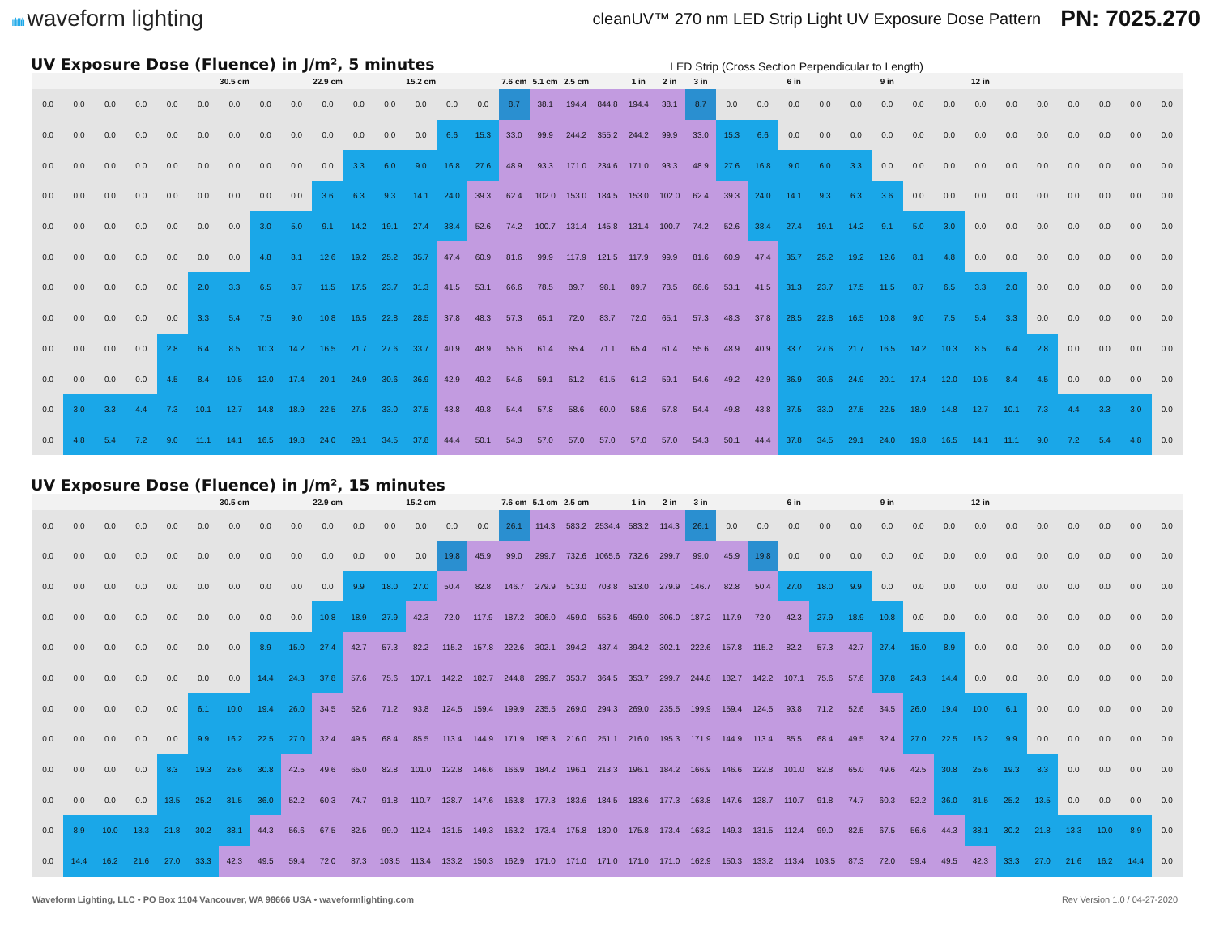ıılıIIılı waveform lighting
cleanUV™ 270 nm LED Strip Light UV Exposure Dose Pattern
PN: 7025.270
UV Exposure Dose (Fluence) in J/m², 5 minutes
LED Strip (Cross Section Perpendicular to Length)
| | | | | | | 30.5 cm | | | 22.9 cm | | | 15.2 cm | | | 7.6 cm | 5.1 cm | 2.5 cm | | 1 in | 2 in | 3 in | | | 6 in | | | 9 in | | | 12 in | | | | | | |
| --- | --- | --- | --- | --- | --- | --- | --- | --- | --- | --- | --- | --- | --- | --- | --- | --- | --- | --- | --- | --- | --- | --- | --- | --- | --- | --- | --- | --- | --- | --- | --- | --- | --- | --- | --- | --- |
| 0.0 | 0.0 | 0.0 | 0.0 | 0.0 | 0.0 | 0.0 | 0.0 | 0.0 | 0.0 | 0.0 | 0.0 | 0.0 | 0.0 | 0.0 | 8.7 | 38.1 | 194.4 | 844.8 | 194.4 | 38.1 | 8.7 | 0.0 | 0.0 | 0.0 | 0.0 | 0.0 | 0.0 | 0.0 | 0.0 | 0.0 | 0.0 | 0.0 | 0.0 | 0.0 | 0.0 | 0.0 |
| 0.0 | 0.0 | 0.0 | 0.0 | 0.0 | 0.0 | 0.0 | 0.0 | 0.0 | 0.0 | 0.0 | 0.0 | 0.0 | 6.6 | 15.3 | 33.0 | 99.9 | 244.2 | 355.2 | 244.2 | 99.9 | 33.0 | 15.3 | 6.6 | 0.0 | 0.0 | 0.0 | 0.0 | 0.0 | 0.0 | 0.0 | 0.0 | 0.0 | 0.0 | 0.0 | 0.0 | 0.0 |
| 0.0 | 0.0 | 0.0 | 0.0 | 0.0 | 0.0 | 0.0 | 0.0 | 0.0 | 0.0 | 3.3 | 6.0 | 9.0 | 16.8 | 27.6 | 48.9 | 93.3 | 171.0 | 234.6 | 171.0 | 93.3 | 48.9 | 27.6 | 16.8 | 9.0 | 6.0 | 3.3 | 0.0 | 0.0 | 0.0 | 0.0 | 0.0 | 0.0 | 0.0 | 0.0 | 0.0 | 0.0 |
| 0.0 | 0.0 | 0.0 | 0.0 | 0.0 | 0.0 | 0.0 | 0.0 | 0.0 | 3.6 | 6.3 | 9.3 | 14.1 | 24.0 | 39.3 | 62.4 | 102.0 | 153.0 | 184.5 | 153.0 | 102.0 | 62.4 | 39.3 | 24.0 | 14.1 | 9.3 | 6.3 | 3.6 | 0.0 | 0.0 | 0.0 | 0.0 | 0.0 | 0.0 | 0.0 | 0.0 | 0.0 |
| 0.0 | 0.0 | 0.0 | 0.0 | 0.0 | 0.0 | 0.0 | 3.0 | 5.0 | 9.1 | 14.2 | 19.1 | 27.4 | 38.4 | 52.6 | 74.2 | 100.7 | 131.4 | 145.8 | 131.4 | 100.7 | 74.2 | 52.6 | 38.4 | 27.4 | 19.1 | 14.2 | 9.1 | 5.0 | 3.0 | 0.0 | 0.0 | 0.0 | 0.0 | 0.0 | 0.0 | 0.0 |
| 0.0 | 0.0 | 0.0 | 0.0 | 0.0 | 0.0 | 0.0 | 4.8 | 8.1 | 12.6 | 19.2 | 25.2 | 35.7 | 47.4 | 60.9 | 81.6 | 99.9 | 117.9 | 121.5 | 117.9 | 99.9 | 81.6 | 60.9 | 47.4 | 35.7 | 25.2 | 19.2 | 12.6 | 8.1 | 4.8 | 0.0 | 0.0 | 0.0 | 0.0 | 0.0 | 0.0 | 0.0 |
| 0.0 | 0.0 | 0.0 | 0.0 | 0.0 | 2.0 | 3.3 | 6.5 | 8.7 | 11.5 | 17.5 | 23.7 | 31.3 | 41.5 | 53.1 | 66.6 | 78.5 | 89.7 | 98.1 | 89.7 | 78.5 | 66.6 | 53.1 | 41.5 | 31.3 | 23.7 | 17.5 | 11.5 | 8.7 | 6.5 | 3.3 | 2.0 | 0.0 | 0.0 | 0.0 | 0.0 | 0.0 |
| 0.0 | 0.0 | 0.0 | 0.0 | 0.0 | 3.3 | 5.4 | 7.5 | 9.0 | 10.8 | 16.5 | 22.8 | 28.5 | 37.8 | 48.3 | 57.3 | 65.1 | 72.0 | 83.7 | 72.0 | 65.1 | 57.3 | 48.3 | 37.8 | 28.5 | 22.8 | 16.5 | 10.8 | 9.0 | 7.5 | 5.4 | 3.3 | 0.0 | 0.0 | 0.0 | 0.0 | 0.0 |
| 0.0 | 0.0 | 0.0 | 0.0 | 2.8 | 6.4 | 8.5 | 10.3 | 14.2 | 16.5 | 21.7 | 27.6 | 33.7 | 40.9 | 48.9 | 55.6 | 61.4 | 65.4 | 71.1 | 65.4 | 61.4 | 55.6 | 48.9 | 40.9 | 33.7 | 27.6 | 21.7 | 16.5 | 14.2 | 10.3 | 8.5 | 6.4 | 2.8 | 0.0 | 0.0 | 0.0 | 0.0 |
| 0.0 | 0.0 | 0.0 | 0.0 | 4.5 | 8.4 | 10.5 | 12.0 | 17.4 | 20.1 | 24.9 | 30.6 | 36.9 | 42.9 | 49.2 | 54.6 | 59.1 | 61.2 | 61.5 | 61.2 | 59.1 | 54.6 | 49.2 | 42.9 | 36.9 | 30.6 | 24.9 | 20.1 | 17.4 | 12.0 | 10.5 | 8.4 | 4.5 | 0.0 | 0.0 | 0.0 | 0.0 |
| 0.0 | 3.0 | 3.3 | 4.4 | 7.3 | 10.1 | 12.7 | 14.8 | 18.9 | 22.5 | 27.5 | 33.0 | 37.5 | 43.8 | 49.8 | 54.4 | 57.8 | 58.6 | 60.0 | 58.6 | 57.8 | 54.4 | 49.8 | 43.8 | 37.5 | 33.0 | 27.5 | 22.5 | 18.9 | 14.8 | 12.7 | 10.1 | 7.3 | 4.4 | 3.3 | 3.0 | 0.0 |
| 0.0 | 4.8 | 5.4 | 7.2 | 9.0 | 11.1 | 14.1 | 16.5 | 19.8 | 24.0 | 29.1 | 34.5 | 37.8 | 44.4 | 50.1 | 54.3 | 57.0 | 57.0 | 57.0 | 57.0 | 57.0 | 54.3 | 50.1 | 44.4 | 37.8 | 34.5 | 29.1 | 24.0 | 19.8 | 16.5 | 14.1 | 11.1 | 9.0 | 7.2 | 5.4 | 4.8 | 0.0 |
UV Exposure Dose (Fluence) in J/m², 15 minutes
| | | | | | | 30.5 cm | | | 22.9 cm | | | 15.2 cm | | | 7.6 cm | 5.1 cm | 2.5 cm | | 1 in | 2 in | 3 in | | | 6 in | | | 9 in | | | 12 in | | | | | | |
| --- | --- | --- | --- | --- | --- | --- | --- | --- | --- | --- | --- | --- | --- | --- | --- | --- | --- | --- | --- | --- | --- | --- | --- | --- | --- | --- | --- | --- | --- | --- | --- | --- | --- | --- | --- | --- |
| 0.0 | 0.0 | 0.0 | 0.0 | 0.0 | 0.0 | 0.0 | 0.0 | 0.0 | 0.0 | 0.0 | 0.0 | 0.0 | 0.0 | 0.0 | 26.1 | 114.3 | 583.2 | 2534.4 | 583.2 | 114.3 | 26.1 | 0.0 | 0.0 | 0.0 | 0.0 | 0.0 | 0.0 | 0.0 | 0.0 | 0.0 | 0.0 | 0.0 | 0.0 | 0.0 | 0.0 | 0.0 |
| 0.0 | 0.0 | 0.0 | 0.0 | 0.0 | 0.0 | 0.0 | 0.0 | 0.0 | 0.0 | 0.0 | 0.0 | 0.0 | 19.8 | 45.9 | 99.0 | 299.7 | 732.6 | 1065.6 | 732.6 | 299.7 | 99.0 | 45.9 | 19.8 | 0.0 | 0.0 | 0.0 | 0.0 | 0.0 | 0.0 | 0.0 | 0.0 | 0.0 | 0.0 | 0.0 | 0.0 | 0.0 |
| 0.0 | 0.0 | 0.0 | 0.0 | 0.0 | 0.0 | 0.0 | 0.0 | 0.0 | 0.0 | 9.9 | 18.0 | 27.0 | 50.4 | 82.8 | 146.7 | 279.9 | 513.0 | 703.8 | 513.0 | 279.9 | 146.7 | 82.8 | 50.4 | 27.0 | 18.0 | 9.9 | 0.0 | 0.0 | 0.0 | 0.0 | 0.0 | 0.0 | 0.0 | 0.0 | 0.0 | 0.0 |
| 0.0 | 0.0 | 0.0 | 0.0 | 0.0 | 0.0 | 0.0 | 0.0 | 0.0 | 10.8 | 18.9 | 27.9 | 42.3 | 72.0 | 117.9 | 187.2 | 306.0 | 459.0 | 553.5 | 459.0 | 306.0 | 187.2 | 117.9 | 72.0 | 42.3 | 27.9 | 18.9 | 10.8 | 0.0 | 0.0 | 0.0 | 0.0 | 0.0 | 0.0 | 0.0 | 0.0 | 0.0 |
| 0.0 | 0.0 | 0.0 | 0.0 | 0.0 | 0.0 | 0.0 | 8.9 | 15.0 | 27.4 | 42.7 | 57.3 | 82.2 | 115.2 | 157.8 | 222.6 | 302.1 | 394.2 | 437.4 | 394.2 | 302.1 | 222.6 | 157.8 | 115.2 | 82.2 | 57.3 | 42.7 | 27.4 | 15.0 | 8.9 | 0.0 | 0.0 | 0.0 | 0.0 | 0.0 | 0.0 | 0.0 |
| 0.0 | 0.0 | 0.0 | 0.0 | 0.0 | 0.0 | 0.0 | 14.4 | 24.3 | 37.8 | 57.6 | 75.6 | 107.1 | 142.2 | 182.7 | 244.8 | 299.7 | 353.7 | 364.5 | 353.7 | 299.7 | 244.8 | 182.7 | 142.2 | 107.1 | 75.6 | 57.6 | 37.8 | 24.3 | 14.4 | 0.0 | 0.0 | 0.0 | 0.0 | 0.0 | 0.0 | 0.0 |
| 0.0 | 0.0 | 0.0 | 0.0 | 0.0 | 6.1 | 10.0 | 19.4 | 26.0 | 34.5 | 52.6 | 71.2 | 93.8 | 124.5 | 159.4 | 199.9 | 235.5 | 269.0 | 294.3 | 269.0 | 235.5 | 199.9 | 159.4 | 124.5 | 93.8 | 71.2 | 52.6 | 34.5 | 26.0 | 19.4 | 10.0 | 6.1 | 0.0 | 0.0 | 0.0 | 0.0 | 0.0 |
| 0.0 | 0.0 | 0.0 | 0.0 | 0.0 | 9.9 | 16.2 | 22.5 | 27.0 | 32.4 | 49.5 | 68.4 | 85.5 | 113.4 | 144.9 | 171.9 | 195.3 | 216.0 | 251.1 | 216.0 | 195.3 | 171.9 | 144.9 | 113.4 | 85.5 | 68.4 | 49.5 | 32.4 | 27.0 | 22.5 | 16.2 | 9.9 | 0.0 | 0.0 | 0.0 | 0.0 | 0.0 |
| 0.0 | 0.0 | 0.0 | 0.0 | 8.3 | 19.3 | 25.6 | 30.8 | 42.5 | 49.6 | 65.0 | 82.8 | 101.0 | 122.8 | 146.6 | 166.9 | 184.2 | 196.1 | 213.3 | 196.1 | 184.2 | 166.9 | 146.6 | 122.8 | 101.0 | 82.8 | 65.0 | 49.6 | 42.5 | 30.8 | 25.6 | 19.3 | 8.3 | 0.0 | 0.0 | 0.0 | 0.0 |
| 0.0 | 0.0 | 0.0 | 0.0 | 13.5 | 25.2 | 31.5 | 36.0 | 52.2 | 60.3 | 74.7 | 91.8 | 110.7 | 128.7 | 147.6 | 163.8 | 177.3 | 183.6 | 184.5 | 183.6 | 177.3 | 163.8 | 147.6 | 128.7 | 110.7 | 91.8 | 74.7 | 60.3 | 52.2 | 36.0 | 31.5 | 25.2 | 13.5 | 0.0 | 0.0 | 0.0 | 0.0 |
| 0.0 | 8.9 | 10.0 | 13.3 | 21.8 | 30.2 | 38.1 | 44.3 | 56.6 | 67.5 | 82.5 | 99.0 | 112.4 | 131.5 | 149.3 | 163.2 | 173.4 | 175.8 | 180.0 | 175.8 | 173.4 | 163.2 | 149.3 | 131.5 | 112.4 | 99.0 | 82.5 | 67.5 | 56.6 | 44.3 | 38.1 | 30.2 | 21.8 | 13.3 | 10.0 | 8.9 | 0.0 |
| 0.0 | 14.4 | 16.2 | 21.6 | 27.0 | 33.3 | 42.3 | 49.5 | 59.4 | 72.0 | 87.3 | 103.5 | 113.4 | 133.2 | 150.3 | 162.9 | 171.0 | 171.0 | 171.0 | 171.0 | 171.0 | 162.9 | 150.3 | 133.2 | 113.4 | 103.5 | 87.3 | 72.0 | 59.4 | 49.5 | 42.3 | 33.3 | 27.0 | 21.6 | 16.2 | 14.4 | 0.0 |
Waveform Lighting, LLC • PO Box 1104 Vancouver, WA 98666 USA • waveformlighting.com
Rev Version 1.0 / 04-27-2020